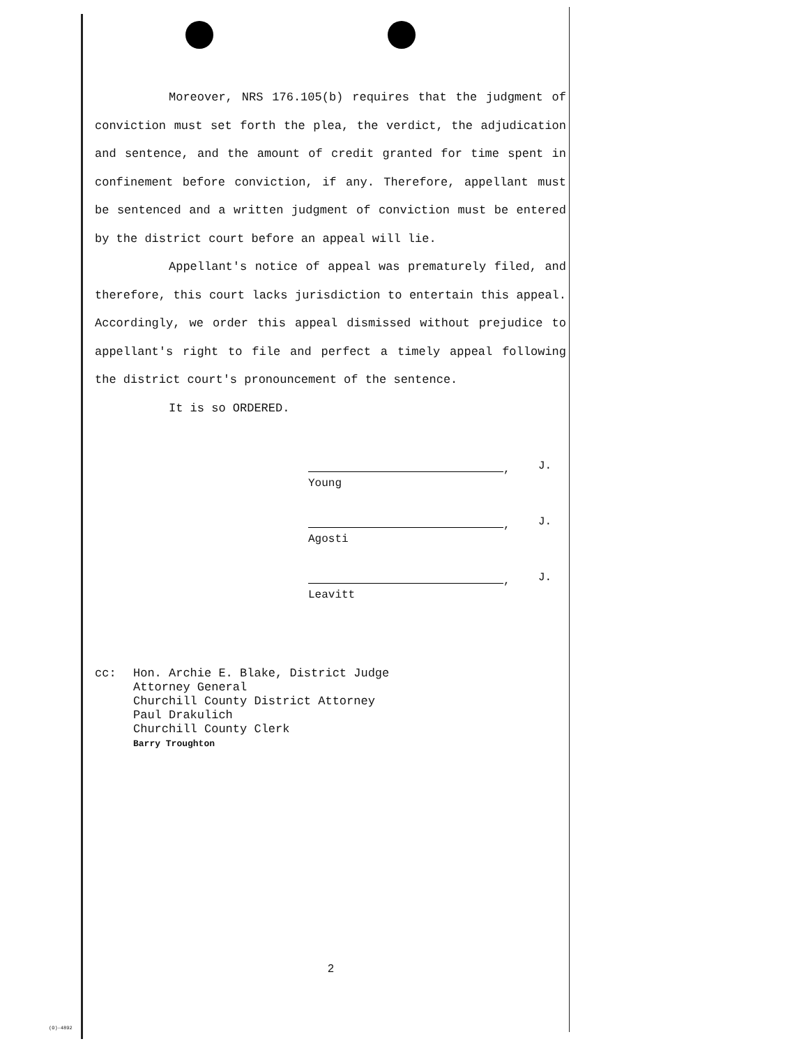Moreover, NRS 176.105(b) requires that the judgment of conviction must set forth the plea, the verdict, the adjudication and sentence, and the amount of credit granted for time spent in confinement before conviction, if any. Therefore, appellant must be sentenced and a written judgment of conviction must be entered by the district court before an appeal will lie.
Appellant's notice of appeal was prematurely filed, and therefore, this court lacks jurisdiction to entertain this appeal. Accordingly, we order this appeal dismissed without prejudice to appellant's right to file and perfect a timely appeal following the district court's pronouncement of the sentence.
It is so ORDERED.
,
J.
Young
,
J.
Agosti
,
J.
Leavitt
cc: Hon. Archie E. Blake, District Judge
Attorney General
Churchill County District Attorney
Paul Drakulich
Churchill County Clerk
Barry Troughton
2
(O)-4892